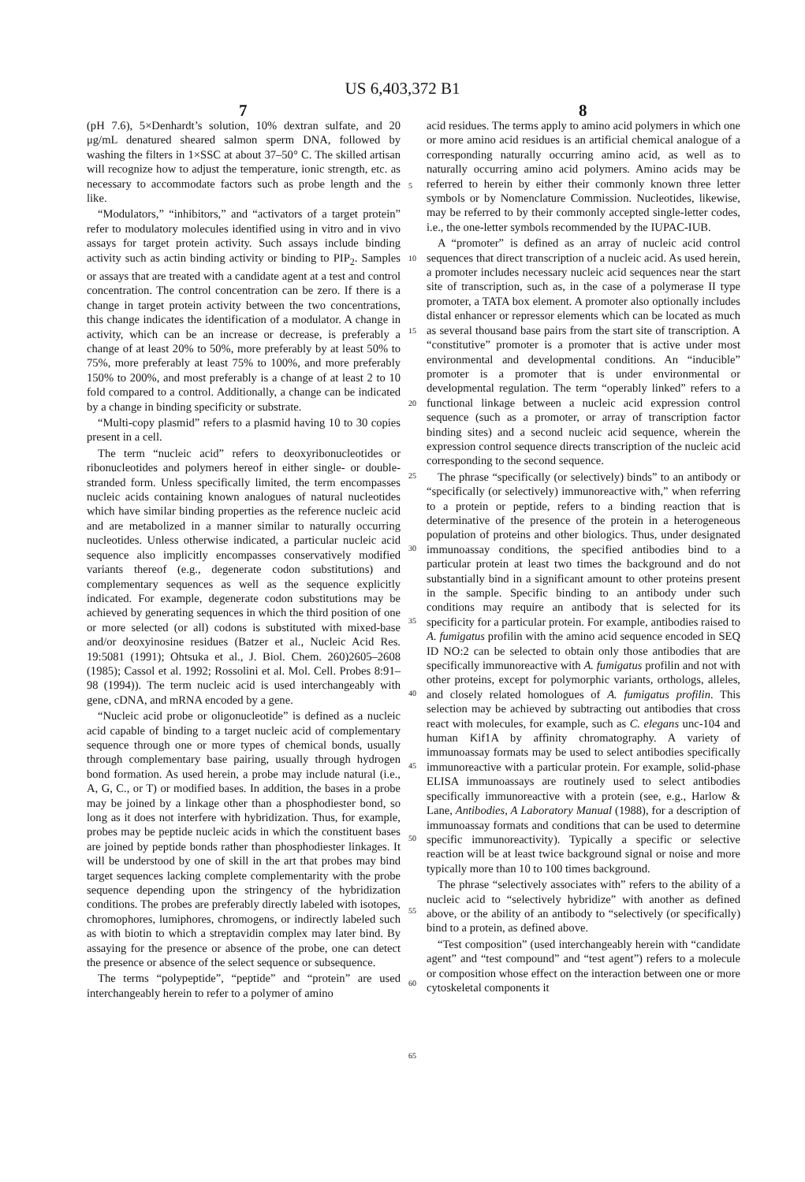US 6,403,372 B1
7 8
5
10
15
20
25
30
35
40
45
50
55
60
65
(pH 7.6), 5×Denhardt’s solution, 10% dextran sulfate, and 20 μg/mL denatured sheared salmon sperm DNA, followed by washing the filters in 1×SSC at about 37–50° C. The skilled artisan will recognize how to adjust the temperature, ionic strength, etc. as necessary to accommodate factors such as probe length and the like.
“Modulators,” “inhibitors,” and “activators of a target protein” refer to modulatory molecules identified using in vitro and in vivo assays for target protein activity. Such assays include binding activity such as actin binding activity or binding to PIP<sub>2</sub>. Samples or assays that are treated with a candidate agent at a test and control concentration. The control concentration can be zero. If there is a change in target protein activity between the two concentrations, this change indicates the identification of a modulator. A change in activity, which can be an increase or decrease, is preferably a change of at least 20% to 50%, more preferably by at least 50% to 75%, more preferably at least 75% to 100%, and more preferably 150% to 200%, and most preferably is a change of at least 2 to 10 fold compared to a control. Additionally, a change can be indicated by a change in binding specificity or substrate.
“Multi-copy plasmid” refers to a plasmid having 10 to 30 copies present in a cell.
The term “nucleic acid” refers to deoxyribonucleotides or ribonucleotides and polymers hereof in either single- or double-stranded form. Unless specifically limited, the term encompasses nucleic acids containing known analogues of natural nucleotides which have similar binding properties as the reference nucleic acid and are metabolized in a manner similar to naturally occurring nucleotides. Unless otherwise indicated, a particular nucleic acid sequence also implicitly encompasses conservatively modified variants thereof (e.g., degenerate codon substitutions) and complementary sequences as well as the sequence explicitly indicated. For example, degenerate codon substitutions may be achieved by generating sequences in which the third position of one or more selected (or all) codons is substituted with mixed-base and/or deoxyinosine residues (Batzer et al., Nucleic Acid Res. 19:5081 (1991); Ohtsuka et al., J. Biol. Chem. 260)2605–2608 (1985); Cassol et al. 1992; Rossolini et al. Mol. Cell. Probes 8:91–98 (1994)). The term nucleic acid is used interchangeably with gene, cDNA, and mRNA encoded by a gene.
“Nucleic acid probe or oligonucleotide” is defined as a nucleic acid capable of binding to a target nucleic acid of complementary sequence through one or more types of chemical bonds, usually through complementary base pairing, usually through hydrogen bond formation. As used herein, a probe may include natural (i.e., A, G, C., or T) or modified bases. In addition, the bases in a probe may be joined by a linkage other than a phosphodiester bond, so long as it does not interfere with hybridization. Thus, for example, probes may be peptide nucleic acids in which the constituent bases are joined by peptide bonds rather than phosphodiester linkages. It will be understood by one of skill in the art that probes may bind target sequences lacking complete complementarity with the probe sequence depending upon the stringency of the hybridization conditions. The probes are preferably directly labeled with isotopes, chromophores, lumiphores, chromogens, or indirectly labeled such as with biotin to which a streptavidin complex may later bind. By assaying for the presence or absence of the probe, one can detect the presence or absence of the select sequence or subsequence.
The terms “polypeptide”, “peptide” and “protein” are used interchangeably herein to refer to a polymer of amino
acid residues. The terms apply to amino acid polymers in which one or more amino acid residues is an artificial chemical analogue of a corresponding naturally occurring amino acid, as well as to naturally occurring amino acid polymers. Amino acids may be referred to herein by either their commonly known three letter symbols or by Nomenclature Commission. Nucleotides, likewise, may be referred to by their commonly accepted single-letter codes, i.e., the one-letter symbols recommended by the IUPAC-IUB.
A “promoter” is defined as an array of nucleic acid control sequences that direct transcription of a nucleic acid. As used herein, a promoter includes necessary nucleic acid sequences near the start site of transcription, such as, in the case of a polymerase II type promoter, a TATA box element. A promoter also optionally includes distal enhancer or repressor elements which can be located as much as several thousand base pairs from the start site of transcription. A “constitutive” promoter is a promoter that is active under most environmental and developmental conditions. An “inducible” promoter is a promoter that is under environmental or developmental regulation. The term “operably linked” refers to a functional linkage between a nucleic acid expression control sequence (such as a promoter, or array of transcription factor binding sites) and a second nucleic acid sequence, wherein the expression control sequence directs transcription of the nucleic acid corresponding to the second sequence.
The phrase “specifically (or selectively) binds” to an antibody or “specifically (or selectively) immunoreactive with,” when referring to a protein or peptide, refers to a binding reaction that is determinative of the presence of the protein in a heterogeneous population of proteins and other biologics. Thus, under designated immunoassay conditions, the specified antibodies bind to a particular protein at least two times the background and do not substantially bind in a significant amount to other proteins present in the sample. Specific binding to an antibody under such conditions may require an antibody that is selected for its specificity for a particular protein. For example, antibodies raised to A. fumigatus profilin with the amino acid sequence encoded in SEQ ID NO:2 can be selected to obtain only those antibodies that are specifically immunoreactive with A. fumigatus profilin and not with other proteins, except for polymorphic variants, orthologs, alleles, and closely related homologues of A. fumigatus profilin. This selection may be achieved by subtracting out antibodies that cross react with molecules, for example, such as C. elegans unc-104 and human Kif1A by affinity chromatography. A variety of immunoassay formats may be used to select antibodies specifically immunoreactive with a particular protein. For example, solid-phase ELISA immunoassays are routinely used to select antibodies specifically immunoreactive with a protein (see, e.g., Harlow & Lane, Antibodies, A Laboratory Manual (1988), for a description of immunoassay formats and conditions that can be used to determine specific immunoreactivity). Typically a specific or selective reaction will be at least twice background signal or noise and more typically more than 10 to 100 times background.
The phrase “selectively associates with” refers to the ability of a nucleic acid to “selectively hybridize” with another as defined above, or the ability of an antibody to “selectively (or specifically) bind to a protein, as defined above.
“Test composition” (used interchangeably herein with “candidate agent” and “test compound” and “test agent”) refers to a molecule or composition whose effect on the interaction between one or more cytoskeletal components it